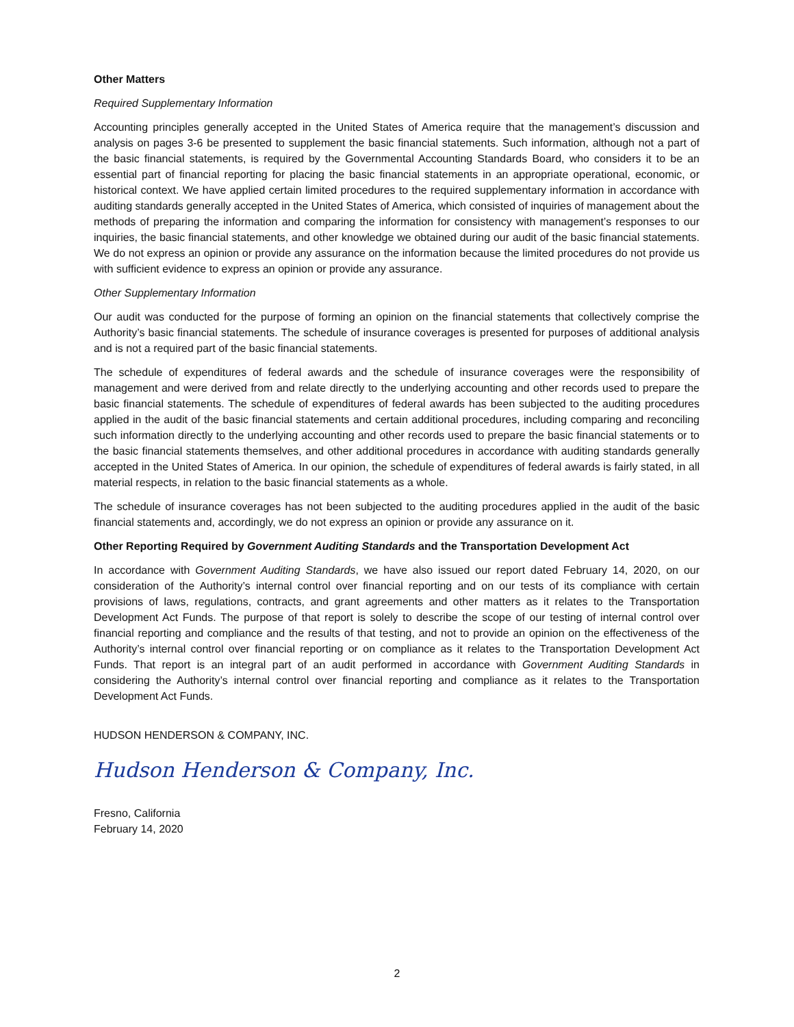Other Matters
Required Supplementary Information
Accounting principles generally accepted in the United States of America require that the management’s discussion and analysis on pages 3-6 be presented to supplement the basic financial statements. Such information, although not a part of the basic financial statements, is required by the Governmental Accounting Standards Board, who considers it to be an essential part of financial reporting for placing the basic financial statements in an appropriate operational, economic, or historical context. We have applied certain limited procedures to the required supplementary information in accordance with auditing standards generally accepted in the United States of America, which consisted of inquiries of management about the methods of preparing the information and comparing the information for consistency with management’s responses to our inquiries, the basic financial statements, and other knowledge we obtained during our audit of the basic financial statements. We do not express an opinion or provide any assurance on the information because the limited procedures do not provide us with sufficient evidence to express an opinion or provide any assurance.
Other Supplementary Information
Our audit was conducted for the purpose of forming an opinion on the financial statements that collectively comprise the Authority’s basic financial statements. The schedule of insurance coverages is presented for purposes of additional analysis and is not a required part of the basic financial statements.
The schedule of expenditures of federal awards and the schedule of insurance coverages were the responsibility of management and were derived from and relate directly to the underlying accounting and other records used to prepare the basic financial statements. The schedule of expenditures of federal awards has been subjected to the auditing procedures applied in the audit of the basic financial statements and certain additional procedures, including comparing and reconciling such information directly to the underlying accounting and other records used to prepare the basic financial statements or to the basic financial statements themselves, and other additional procedures in accordance with auditing standards generally accepted in the United States of America. In our opinion, the schedule of expenditures of federal awards is fairly stated, in all material respects, in relation to the basic financial statements as a whole.
The schedule of insurance coverages has not been subjected to the auditing procedures applied in the audit of the basic financial statements and, accordingly, we do not express an opinion or provide any assurance on it.
Other Reporting Required by Government Auditing Standards and the Transportation Development Act
In accordance with Government Auditing Standards, we have also issued our report dated February 14, 2020, on our consideration of the Authority’s internal control over financial reporting and on our tests of its compliance with certain provisions of laws, regulations, contracts, and grant agreements and other matters as it relates to the Transportation Development Act Funds. The purpose of that report is solely to describe the scope of our testing of internal control over financial reporting and compliance and the results of that testing, and not to provide an opinion on the effectiveness of the Authority’s internal control over financial reporting or on compliance as it relates to the Transportation Development Act Funds. That report is an integral part of an audit performed in accordance with Government Auditing Standards in considering the Authority’s internal control over financial reporting and compliance as it relates to the Transportation Development Act Funds.
HUDSON HENDERSON & COMPANY, INC.
Hudson Henderson & Company, Inc.
Fresno, California
February 14, 2020
2